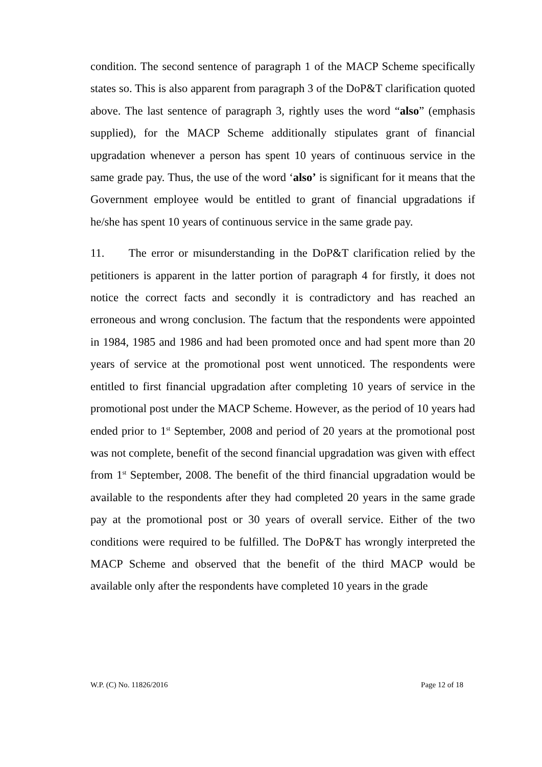condition. The second sentence of paragraph 1 of the MACP Scheme specifically states so. This is also apparent from paragraph 3 of the DoP&T clarification quoted above. The last sentence of paragraph 3, rightly uses the word “also” (emphasis supplied), for the MACP Scheme additionally stipulates grant of financial upgradation whenever a person has spent 10 years of continuous service in the same grade pay. Thus, the use of the word ‘also’ is significant for it means that the Government employee would be entitled to grant of financial upgradations if he/she has spent 10 years of continuous service in the same grade pay.
11. The error or misunderstanding in the DoP&T clarification relied by the petitioners is apparent in the latter portion of paragraph 4 for firstly, it does not notice the correct facts and secondly it is contradictory and has reached an erroneous and wrong conclusion. The factum that the respondents were appointed in 1984, 1985 and 1986 and had been promoted once and had spent more than 20 years of service at the promotional post went unnoticed. The respondents were entitled to first financial upgradation after completing 10 years of service in the promotional post under the MACP Scheme. However, as the period of 10 years had ended prior to 1<sup>st</sup> September, 2008 and period of 20 years at the promotional post was not complete, benefit of the second financial upgradation was given with effect from 1<sup>st</sup> September, 2008. The benefit of the third financial upgradation would be available to the respondents after they had completed 20 years in the same grade pay at the promotional post or 30 years of overall service. Either of the two conditions were required to be fulfilled. The DoP&T has wrongly interpreted the MACP Scheme and observed that the benefit of the third MACP would be available only after the respondents have completed 10 years in the grade
W.P. (C) No. 11826/2016 Page 12 of 18